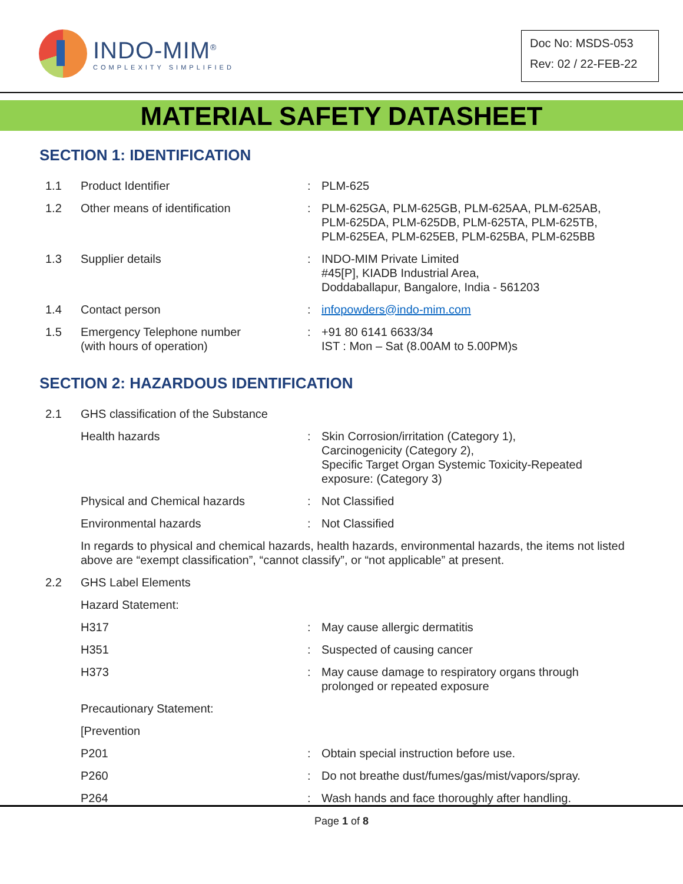INDO-MIM<sup>®</sup>
COMPLEXITY SIMPLIFIED
Doc No: MSDS-053
Rev: 02 / 22-FEB-22
MATERIAL SAFETY DATASHEET
SECTION 1: IDENTIFICATION
| 1.1 | Product Identifier | : | PLM-625 |
| 1.2 | Other means of identification | : | PLM-625GA, PLM-625GB, PLM-625AA, PLM-625AB, PLM-625DA, PLM-625DB, PLM-625TA, PLM-625TB, PLM-625EA, PLM-625EB, PLM-625BA, PLM-625BB |
| 1.3 | Supplier details | : | INDO-MIM Private Limited #45[P], KIADB Industrial Area, Doddaballapur, Bangalore, India - 561203 |
| 1.4 | Contact person | : | infopowders@indo-mim.com |
| 1.5 | Emergency Telephone number (with hours of operation) | : | +91 80 6141 6633/34 IST : Mon – Sat (8.00AM to 5.00PM)s |
SECTION 2: HAZARDOUS IDENTIFICATION
| 2.1 | GHS classification of the Substance | | |
| | Health hazards | : | Skin Corrosion/irritation (Category 1), Carcinogenicity (Category 2), Specific Target Organ Systemic Toxicity-Repeated exposure: (Category 3) |
| | Physical and Chemical hazards | : | Not Classified |
| | Environmental hazards | : | Not Classified |
| | In regards to physical and chemical hazards, health hazards, environmental hazards, the items not listed above are “exempt classification”, “cannot classify”, or “not applicable” at present. | | |
| 2.2 | GHS Label Elements | | |
| | Hazard Statement: | | |
| | H317 | : | May cause allergic dermatitis |
| | H351 | : | Suspected of causing cancer |
| | H373 | : | May cause damage to respiratory organs through prolonged or repeated exposure |
| | Precautionary Statement: | | |
| | [Prevention | | |
| | P201 | : | Obtain special instruction before use. |
| | P260 | : | Do not breathe dust/fumes/gas/mist/vapors/spray. |
| | P264 | : | Wash hands and face thoroughly after handling. |
Page 1 of 8